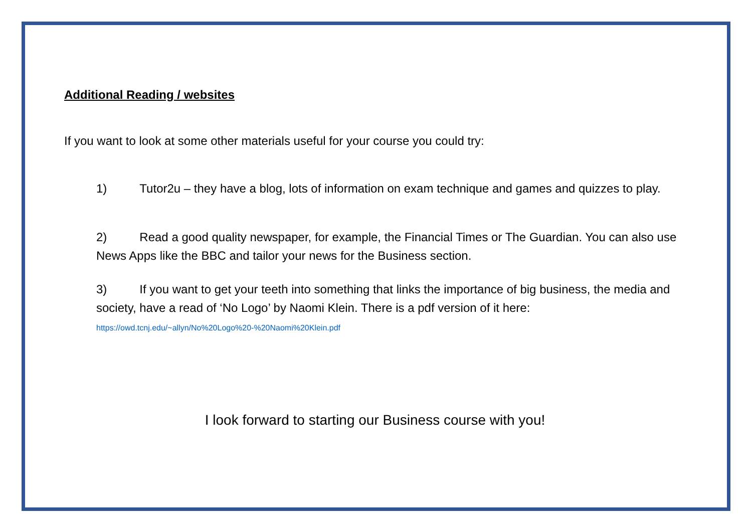Additional Reading / websites
If you want to look at some other materials useful for your course you could try:
1) Tutor2u – they have a blog, lots of information on exam technique and games and quizzes to play.
2) Read a good quality newspaper, for example, the Financial Times or The Guardian. You can also use News Apps like the BBC and tailor your news for the Business section.
3) If you want to get your teeth into something that links the importance of big business, the media and society, have a read of ‘No Logo’ by Naomi Klein. There is a pdf version of it here:
https://owd.tcnj.edu/~allyn/No%20Logo%20-%20Naomi%20Klein.pdf
I look forward to starting our Business course with you!